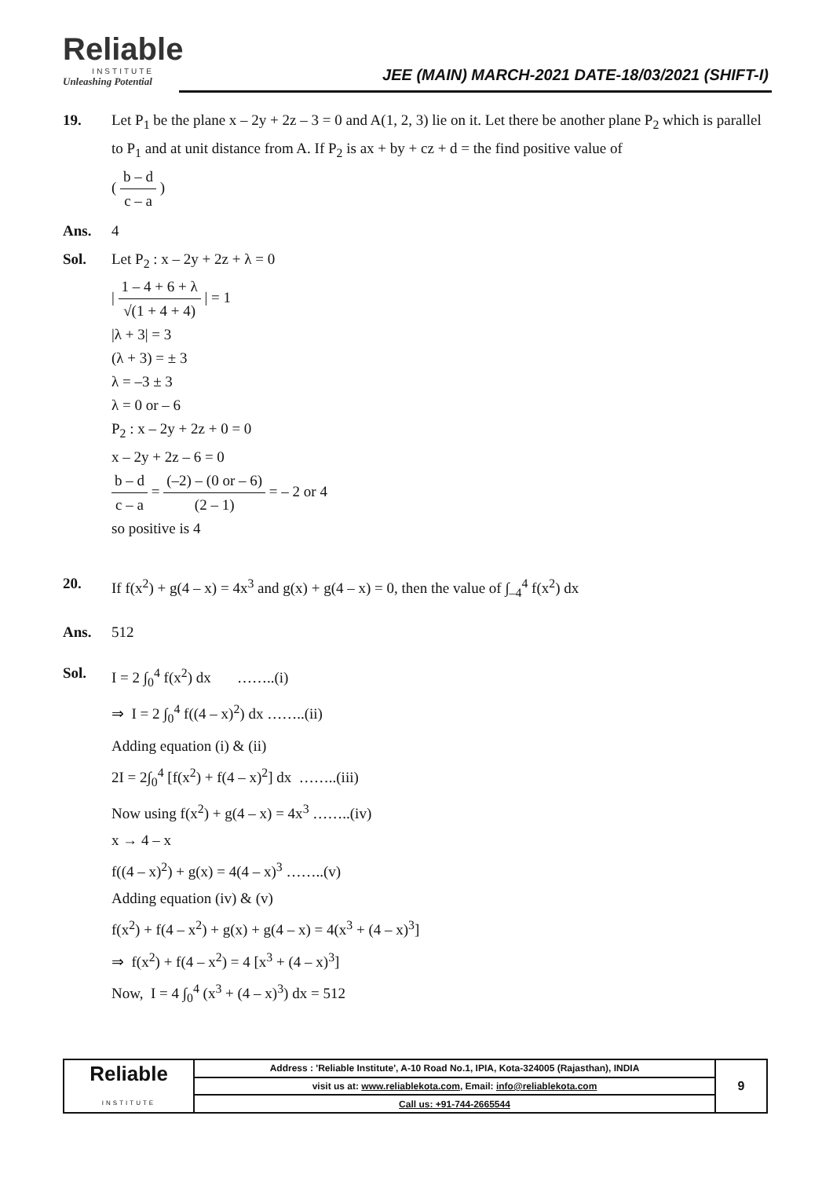Reliable
INSTITUTE
Unleashing Potential
JEE (MAIN) MARCH-2021 DATE-18/03/2021 (SHIFT-I)
19. Let P<sub>1</sub> be the plane x – 2y + 2z – 3 = 0 and A(1, 2, 3) lie on it. Let there be another plane P<sub>2</sub> which is parallel to P<sub>1</sub> and at unit distance from A. If P<sub>2</sub> is ax + by + cz + d = the find positive value of
( b – d c – a )
Ans. 4
Sol. Let P<sub>2</sub> : x – 2y + 2z + λ = 0
| 1 – 4 + 6 + λ √(1 + 4 + 4) | = 1
|λ + 3| = 3
(λ + 3) = ± 3
λ = –3 ± 3
λ = 0 or – 6
P<sub>2</sub> : x – 2y + 2z + 0 = 0
x – 2y + 2z – 6 = 0
b – d c – a = (–2) – (0 or – 6) (2 – 1) = – 2 or 4
so positive is 4
20. If f(x<sup>2</sup>) + g(4 – x) = 4x<sup>3</sup> and g(x) + g(4 – x) = 0, then the value of ∫<sub>–4</sub><sup>4</sup> f(x<sup>2</sup>) dx
Ans. 512
Sol. I = 2 ∫<sub>0</sub><sup>4</sup> f(x<sup>2</sup>) dx ……..(i)
⇒ I = 2 ∫<sub>0</sub><sup>4</sup> f((4 – x)<sup>2</sup>) dx ……..(ii)
Adding equation (i) & (ii)
2I = 2∫<sub>0</sub><sup>4</sup> [f(x<sup>2</sup>) + f(4 – x)<sup>2</sup>] dx ……..(iii)
Now using f(x<sup>2</sup>) + g(4 – x) = 4x<sup>3</sup> ……..(iv)
x → 4 – x
f((4 – x)<sup>2</sup>) + g(x) = 4(4 – x)<sup>3</sup> ……..(v)
Adding equation (iv) & (v)
f(x<sup>2</sup>) + f(4 – x<sup>2</sup>) + g(x) + g(4 – x) = 4(x<sup>3</sup> + (4 – x)<sup>3</sup>]
⇒ f(x<sup>2</sup>) + f(4 – x<sup>2</sup>) = 4 [x<sup>3</sup> + (4 – x)<sup>3</sup>]
Now, I = 4 ∫<sub>0</sub><sup>4</sup> (x<sup>3</sup> + (4 – x)<sup>3</sup>) dx = 512
| Reliable INSTITUTE | Address : 'Reliable Institute', A-10 Road No.1, IPIA, Kota-324005 (Rajasthan), INDIA | 9 |
| | visit us at: www.reliablekota.com , Email: info@reliablekota.com | |
| | Call us: +91-744-2665544 | |